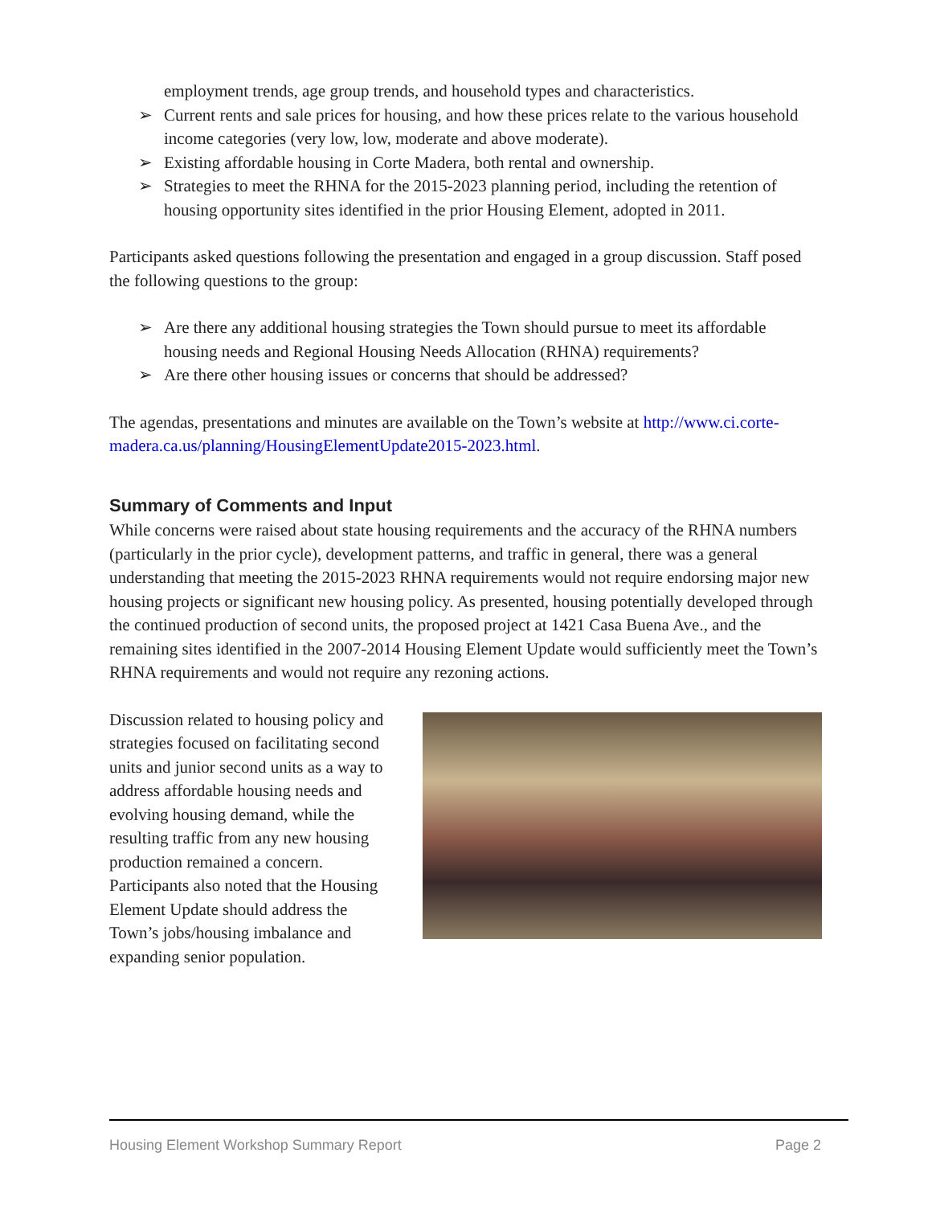employment trends, age group trends, and household types and characteristics.
➢ Current rents and sale prices for housing, and how these prices relate to the various household income categories (very low, low, moderate and above moderate).
➢ Existing affordable housing in Corte Madera, both rental and ownership.
➢ Strategies to meet the RHNA for the 2015-2023 planning period, including the retention of housing opportunity sites identified in the prior Housing Element, adopted in 2011.
Participants asked questions following the presentation and engaged in a group discussion. Staff posed the following questions to the group:
➢ Are there any additional housing strategies the Town should pursue to meet its affordable housing needs and Regional Housing Needs Allocation (RHNA) requirements?
➢ Are there other housing issues or concerns that should be addressed?
The agendas, presentations and minutes are available on the Town’s website at http://www.ci.corte-madera.ca.us/planning/HousingElementUpdate2015-2023.html.
Summary of Comments and Input
While concerns were raised about state housing requirements and the accuracy of the RHNA numbers (particularly in the prior cycle), development patterns, and traffic in general, there was a general understanding that meeting the 2015-2023 RHNA requirements would not require endorsing major new housing projects or significant new housing policy. As presented, housing potentially developed through the continued production of second units, the proposed project at 1421 Casa Buena Ave., and the remaining sites identified in the 2007-2014 Housing Element Update would sufficiently meet the Town’s RHNA requirements and would not require any rezoning actions.
Discussion related to housing policy and strategies focused on facilitating second units and junior second units as a way to address affordable housing needs and evolving housing demand, while the resulting traffic from any new housing production remained a concern. Participants also noted that the Housing Element Update should address the Town’s jobs/housing imbalance and expanding senior population.
Housing Element Workshop Summary Report Page 2